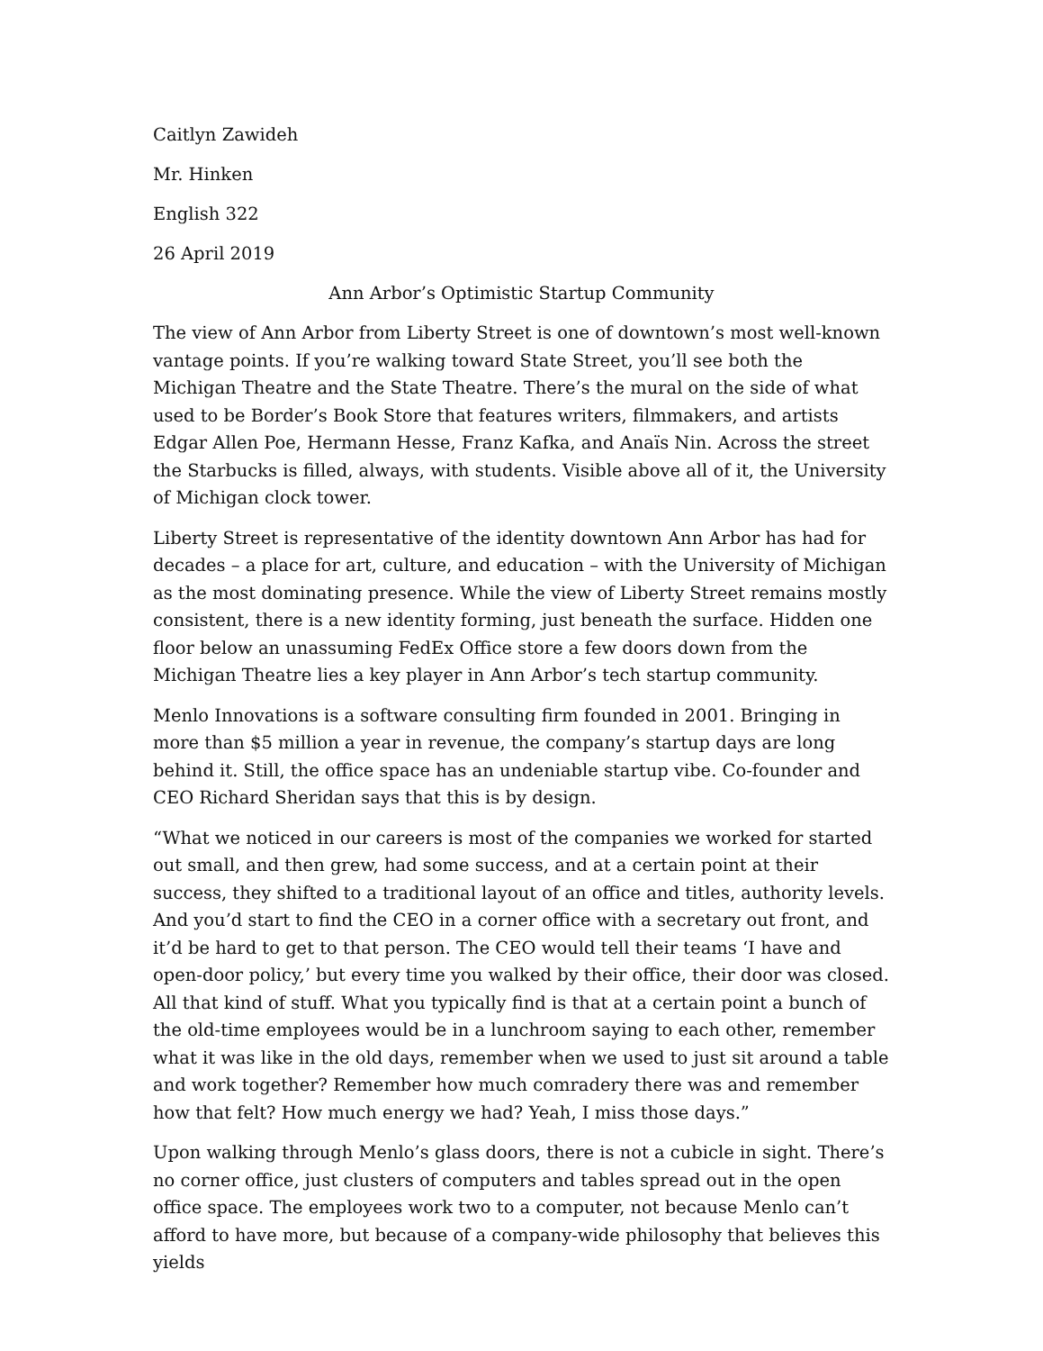Caitlyn Zawideh
Mr. Hinken
English 322
26 April 2019
Ann Arbor’s Optimistic Startup Community
The view of Ann Arbor from Liberty Street is one of downtown’s most well-known vantage points. If you’re walking toward State Street, you’ll see both the Michigan Theatre and the State Theatre. There’s the mural on the side of what used to be Border’s Book Store that features writers, filmmakers, and artists Edgar Allen Poe, Hermann Hesse, Franz Kafka, and Anaïs Nin. Across the street the Starbucks is filled, always, with students. Visible above all of it, the University of Michigan clock tower.
Liberty Street is representative of the identity downtown Ann Arbor has had for decades – a place for art, culture, and education – with the University of Michigan as the most dominating presence. While the view of Liberty Street remains mostly consistent, there is a new identity forming, just beneath the surface. Hidden one floor below an unassuming FedEx Office store a few doors down from the Michigan Theatre lies a key player in Ann Arbor’s tech startup community.
Menlo Innovations is a software consulting firm founded in 2001. Bringing in more than $5 million a year in revenue, the company’s startup days are long behind it. Still, the office space has an undeniable startup vibe. Co-founder and CEO Richard Sheridan says that this is by design.
“What we noticed in our careers is most of the companies we worked for started out small, and then grew, had some success, and at a certain point at their success, they shifted to a traditional layout of an office and titles, authority levels. And you’d start to find the CEO in a corner office with a secretary out front, and it’d be hard to get to that person. The CEO would tell their teams ‘I have and open-door policy,’ but every time you walked by their office, their door was closed. All that kind of stuff. What you typically find is that at a certain point a bunch of the old-time employees would be in a lunchroom saying to each other, remember what it was like in the old days, remember when we used to just sit around a table and work together? Remember how much comradery there was and remember how that felt? How much energy we had? Yeah, I miss those days.”
Upon walking through Menlo’s glass doors, there is not a cubicle in sight. There’s no corner office, just clusters of computers and tables spread out in the open office space. The employees work two to a computer, not because Menlo can’t afford to have more, but because of a company-wide philosophy that believes this yields